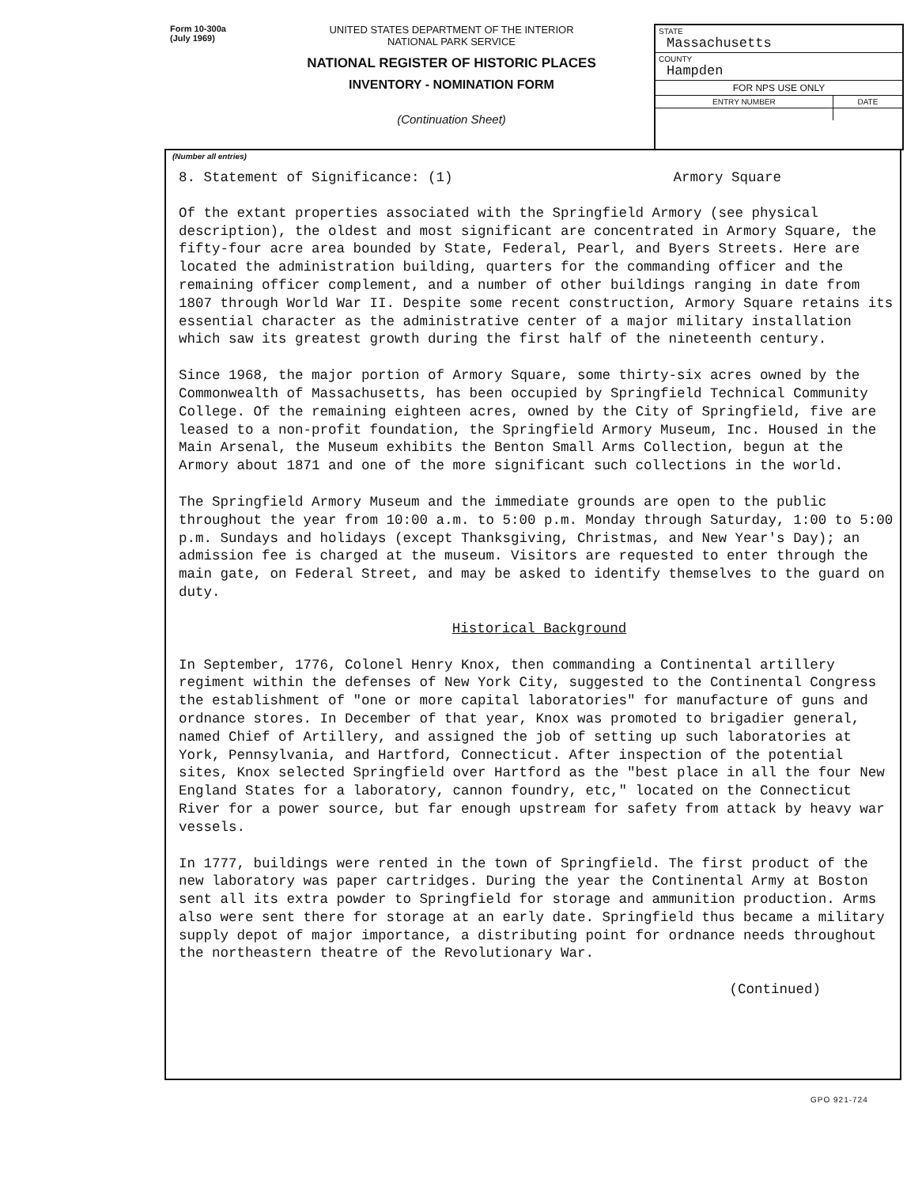Form 10-300a
(July 1969)
UNITED STATES DEPARTMENT OF THE INTERIOR
NATIONAL PARK SERVICE
NATIONAL REGISTER OF HISTORIC PLACES
INVENTORY - NOMINATION FORM
(Continuation Sheet)
| STATE Massachusetts | |
| COUNTY Hampden | |
| FOR NPS USE ONLY | |
| ENTRY NUMBER | DATE |
(Number all entries)
8. Statement of Significance: (1) Armory Square
Of the extant properties associated with the Springfield Armory (see physical description), the oldest and most significant are concentrated in Armory Square, the fifty-four acre area bounded by State, Federal, Pearl, and Byers Streets. Here are located the administration building, quarters for the commanding officer and the remaining officer complement, and a number of other buildings ranging in date from 1807 through World War II. Despite some recent construction, Armory Square retains its essential character as the administrative center of a major military installation which saw its greatest growth during the first half of the nineteenth century.
Since 1968, the major portion of Armory Square, some thirty-six acres owned by the Commonwealth of Massachusetts, has been occupied by Springfield Technical Community College. Of the remaining eighteen acres, owned by the City of Springfield, five are leased to a non-profit foundation, the Springfield Armory Museum, Inc. Housed in the Main Arsenal, the Museum exhibits the Benton Small Arms Collection, begun at the Armory about 1871 and one of the more significant such collections in the world.
The Springfield Armory Museum and the immediate grounds are open to the public throughout the year from 10:00 a.m. to 5:00 p.m. Monday through Saturday, 1:00 to 5:00 p.m. Sundays and holidays (except Thanksgiving, Christmas, and New Year's Day); an admission fee is charged at the museum. Visitors are requested to enter through the main gate, on Federal Street, and may be asked to identify themselves to the guard on duty.
Historical Background
In September, 1776, Colonel Henry Knox, then commanding a Continental artillery regiment within the defenses of New York City, suggested to the Continental Congress the establishment of "one or more capital laboratories" for manufacture of guns and ordnance stores. In December of that year, Knox was promoted to brigadier general, named Chief of Artillery, and assigned the job of setting up such laboratories at York, Pennsylvania, and Hartford, Connecticut. After inspection of the potential sites, Knox selected Springfield over Hartford as the "best place in all the four New England States for a laboratory, cannon foundry, etc," located on the Connecticut River for a power source, but far enough upstream for safety from attack by heavy war vessels.
In 1777, buildings were rented in the town of Springfield. The first product of the new laboratory was paper cartridges. During the year the Continental Army at Boston sent all its extra powder to Springfield for storage and ammunition production. Arms also were sent there for storage at an early date. Springfield thus became a military supply depot of major importance, a distributing point for ordnance needs throughout the northeastern theatre of the Revolutionary War.
(Continued)
GPO 921-724